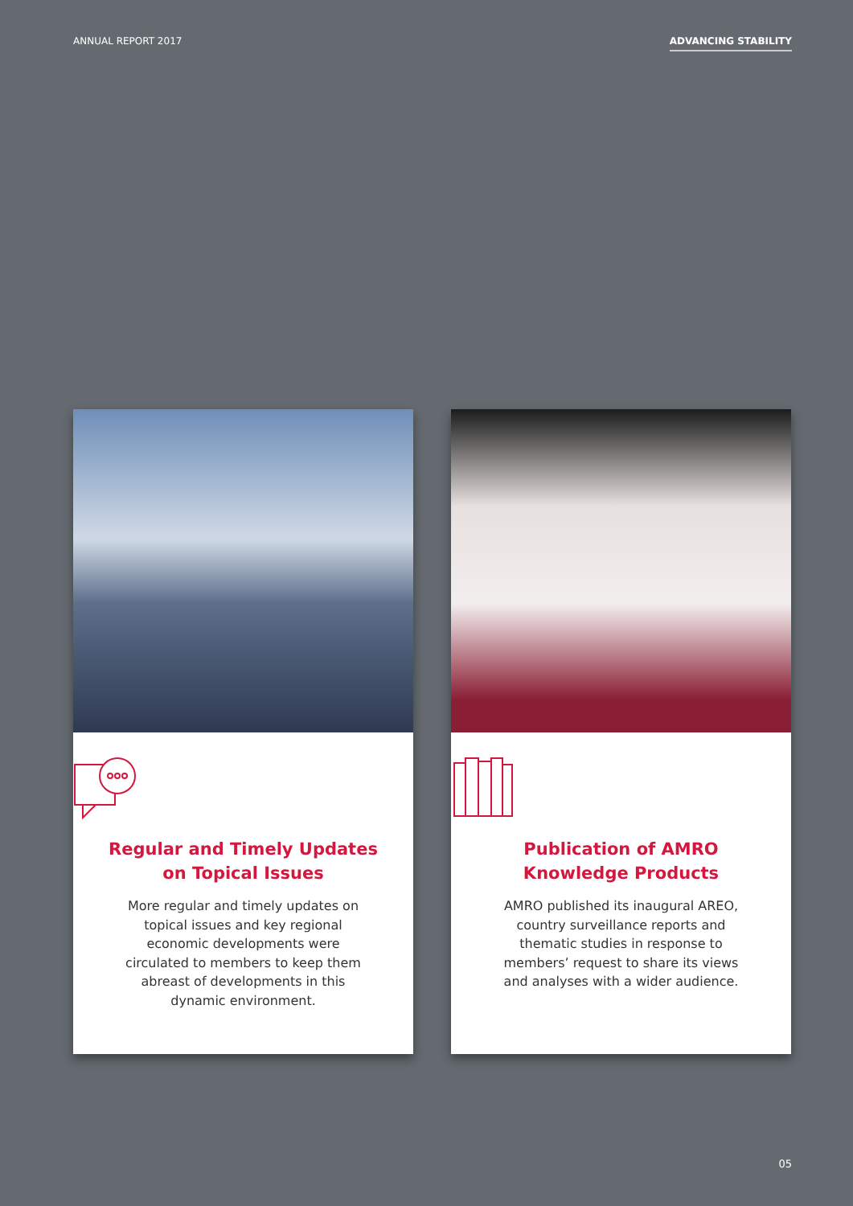ANNUAL REPORT 2017 ADVANCING STABILITY
Regular and Timely Updates
on Topical Issues
More regular and timely updates on topical issues and key regional economic developments were circulated to members to keep them abreast of developments in this dynamic environment.
Publication of AMRO
Knowledge Products
AMRO published its inaugural AREO, country surveillance reports and thematic studies in response to members’ request to share its views and analyses with a wider audience.
05